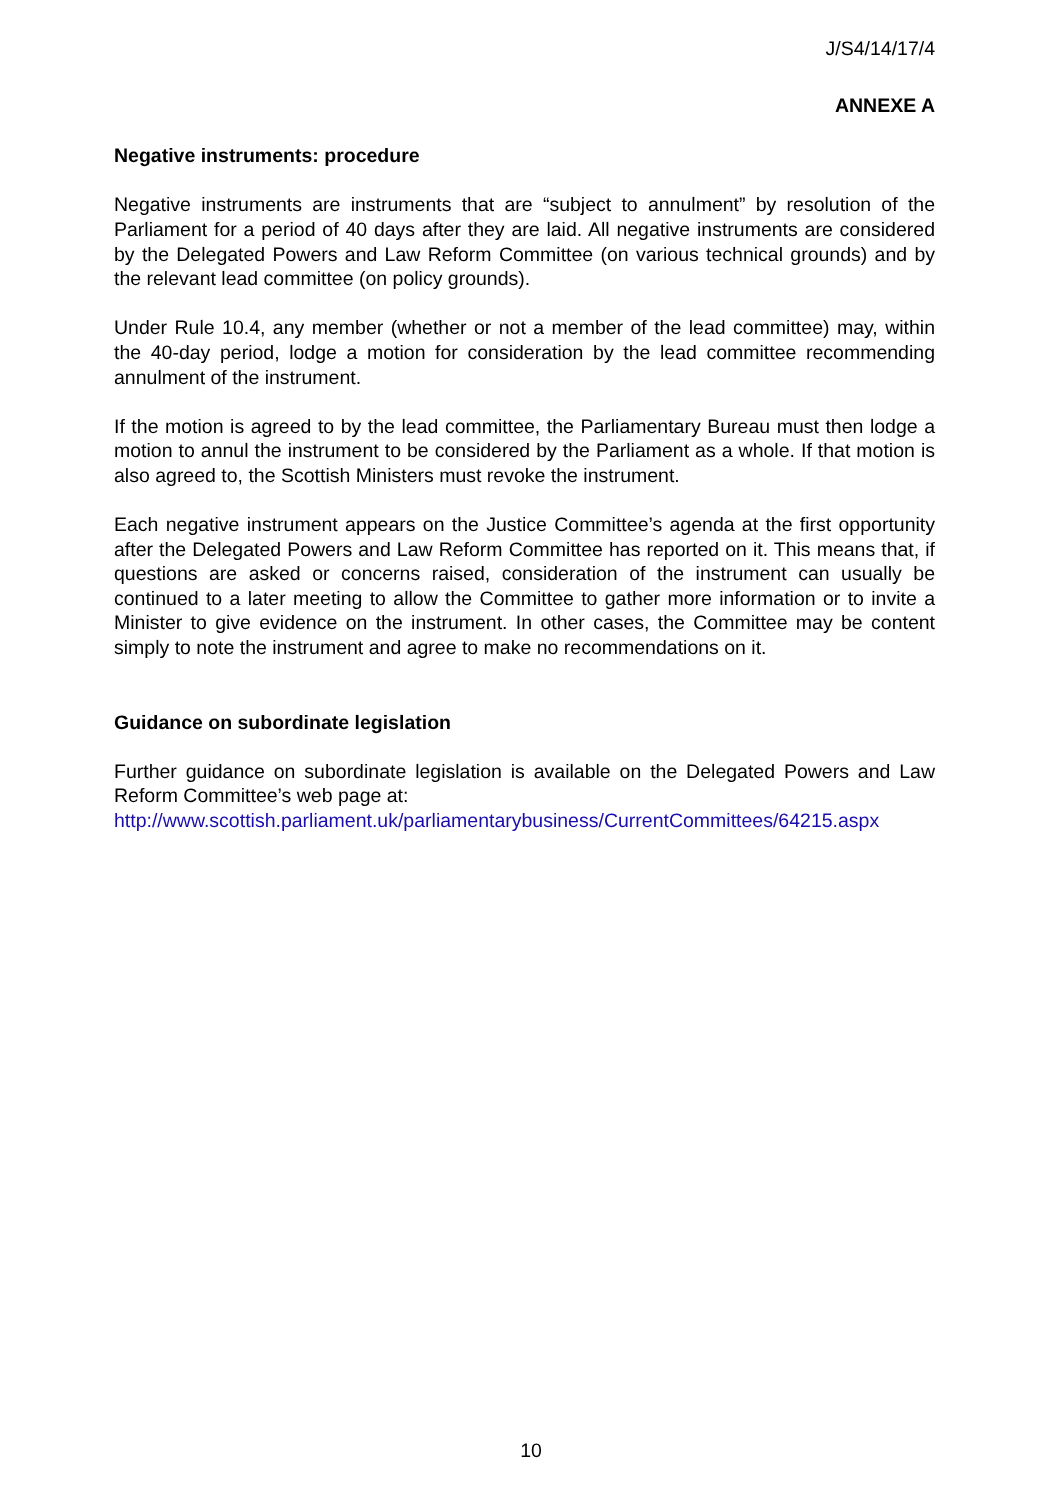J/S4/14/17/4
ANNEXE A
Negative instruments: procedure
Negative instruments are instruments that are “subject to annulment” by resolution of the Parliament for a period of 40 days after they are laid. All negative instruments are considered by the Delegated Powers and Law Reform Committee (on various technical grounds) and by the relevant lead committee (on policy grounds).
Under Rule 10.4, any member (whether or not a member of the lead committee) may, within the 40-day period, lodge a motion for consideration by the lead committee recommending annulment of the instrument.
If the motion is agreed to by the lead committee, the Parliamentary Bureau must then lodge a motion to annul the instrument to be considered by the Parliament as a whole. If that motion is also agreed to, the Scottish Ministers must revoke the instrument.
Each negative instrument appears on the Justice Committee’s agenda at the first opportunity after the Delegated Powers and Law Reform Committee has reported on it. This means that, if questions are asked or concerns raised, consideration of the instrument can usually be continued to a later meeting to allow the Committee to gather more information or to invite a Minister to give evidence on the instrument. In other cases, the Committee may be content simply to note the instrument and agree to make no recommendations on it.
Guidance on subordinate legislation
Further guidance on subordinate legislation is available on the Delegated Powers and Law Reform Committee’s web page at:
http://www.scottish.parliament.uk/parliamentarybusiness/CurrentCommittees/64215.aspx
10